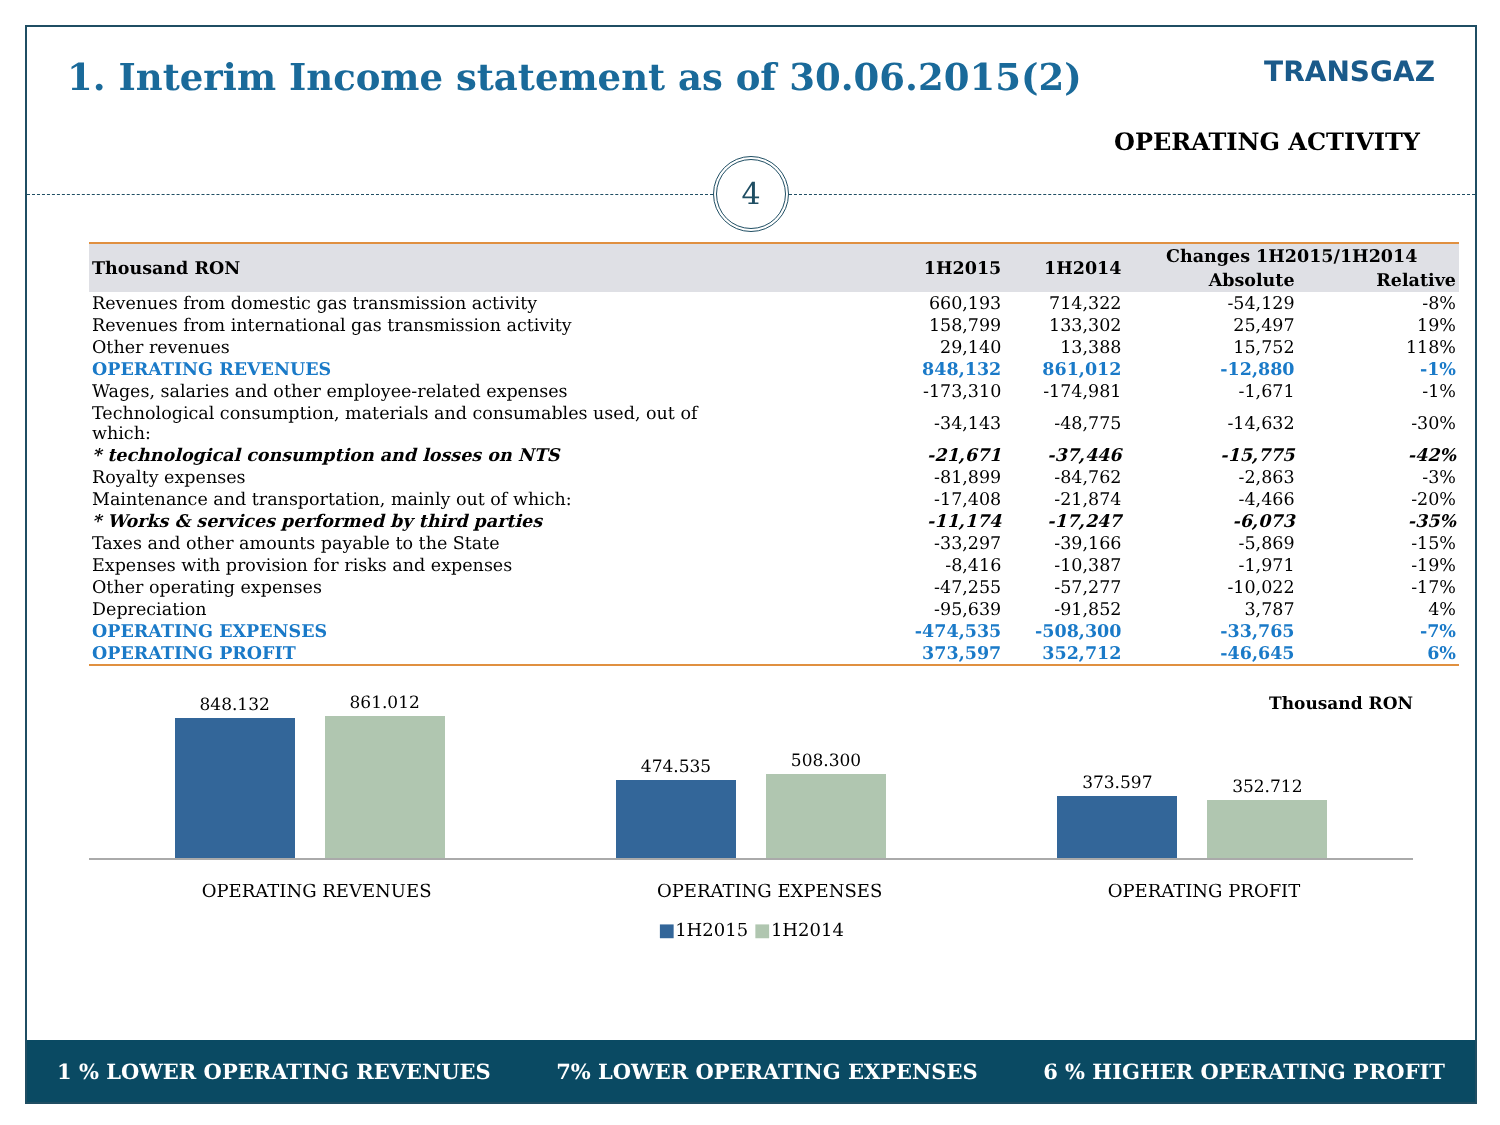1. Interim Income statement as of 30.06.2015(2) TRANSGAZ
OPERATING ACTIVITY
4
| Thousand RON | 1H2015 | 1H2014 | Changes 1H2015/1H2014 | |
| --- | --- | --- | --- | --- |
| | | | Absolute | Relative |
| Revenues from domestic gas transmission activity | 660,193 | 714,322 | -54,129 | -8% |
| Revenues from international gas transmission activity | 158,799 | 133,302 | 25,497 | 19% |
| Other revenues | 29,140 | 13,388 | 15,752 | 118% |
| OPERATING REVENUES | 848,132 | 861,012 | -12,880 | -1% |
| Wages, salaries and other employee-related expenses | -173,310 | -174,981 | -1,671 | -1% |
| Technological consumption, materials and consumables used, out of which: | -34,143 | -48,775 | -14,632 | -30% |
| * technological consumption and losses on NTS | -21,671 | -37,446 | -15,775 | -42% |
| Royalty expenses | -81,899 | -84,762 | -2,863 | -3% |
| Maintenance and transportation, mainly out of which: | -17,408 | -21,874 | -4,466 | -20% |
| * Works & services performed by third parties | -11,174 | -17,247 | -6,073 | -35% |
| Taxes and other amounts payable to the State | -33,297 | -39,166 | -5,869 | -15% |
| Expenses with provision for risks and expenses | -8,416 | -10,387 | -1,971 | -19% |
| Other operating expenses | -47,255 | -57,277 | -10,022 | -17% |
| Depreciation | -95,639 | -91,852 | 3,787 | 4% |
| OPERATING EXPENSES | -474,535 | -508,300 | -33,765 | -7% |
| OPERATING PROFIT | 373,597 | 352,712 | -46,645 | 6% |
848.132
861.012
474.535
508.300
373.597
352.712
Thousand RON
OPERATING REVENUES OPERATING EXPENSES OPERATING PROFIT
■1H2015 ■1H2014
1 % LOWER OPERATING REVENUES 7% LOWER OPERATING EXPENSES 6 % HIGHER OPERATING PROFIT